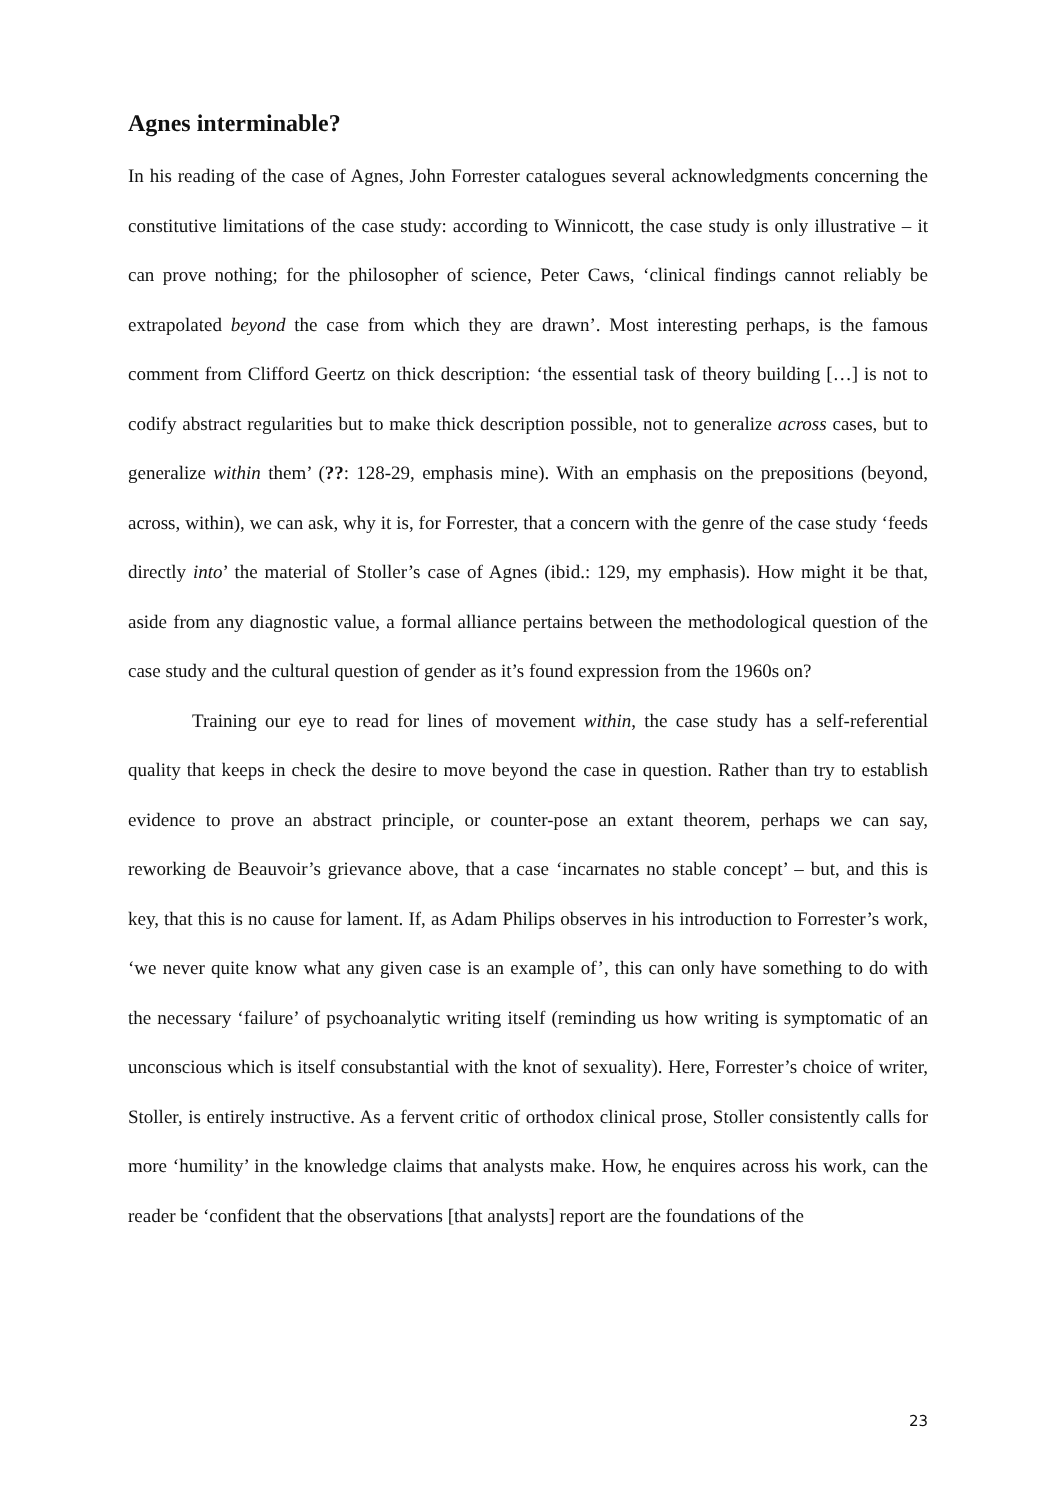Agnes interminable?
In his reading of the case of Agnes, John Forrester catalogues several acknowledgments concerning the constitutive limitations of the case study: according to Winnicott, the case study is only illustrative – it can prove nothing; for the philosopher of science, Peter Caws, ‘clinical findings cannot reliably be extrapolated beyond the case from which they are drawn’. Most interesting perhaps, is the famous comment from Clifford Geertz on thick description: ‘the essential task of theory building […] is not to codify abstract regularities but to make thick description possible, not to generalize across cases, but to generalize within them’ (??: 128-29, emphasis mine). With an emphasis on the prepositions (beyond, across, within), we can ask, why it is, for Forrester, that a concern with the genre of the case study ‘feeds directly into’ the material of Stoller’s case of Agnes (ibid.: 129, my emphasis). How might it be that, aside from any diagnostic value, a formal alliance pertains between the methodological question of the case study and the cultural question of gender as it’s found expression from the 1960s on?
Training our eye to read for lines of movement within, the case study has a self-referential quality that keeps in check the desire to move beyond the case in question. Rather than try to establish evidence to prove an abstract principle, or counter-pose an extant theorem, perhaps we can say, reworking de Beauvoir’s grievance above, that a case ‘incarnates no stable concept’ – but, and this is key, that this is no cause for lament. If, as Adam Philips observes in his introduction to Forrester’s work, ‘we never quite know what any given case is an example of’, this can only have something to do with the necessary ‘failure’ of psychoanalytic writing itself (reminding us how writing is symptomatic of an unconscious which is itself consubstantial with the knot of sexuality). Here, Forrester’s choice of writer, Stoller, is entirely instructive. As a fervent critic of orthodox clinical prose, Stoller consistently calls for more ‘humility’ in the knowledge claims that analysts make. How, he enquires across his work, can the reader be ‘confident that the observations [that analysts] report are the foundations of the
23